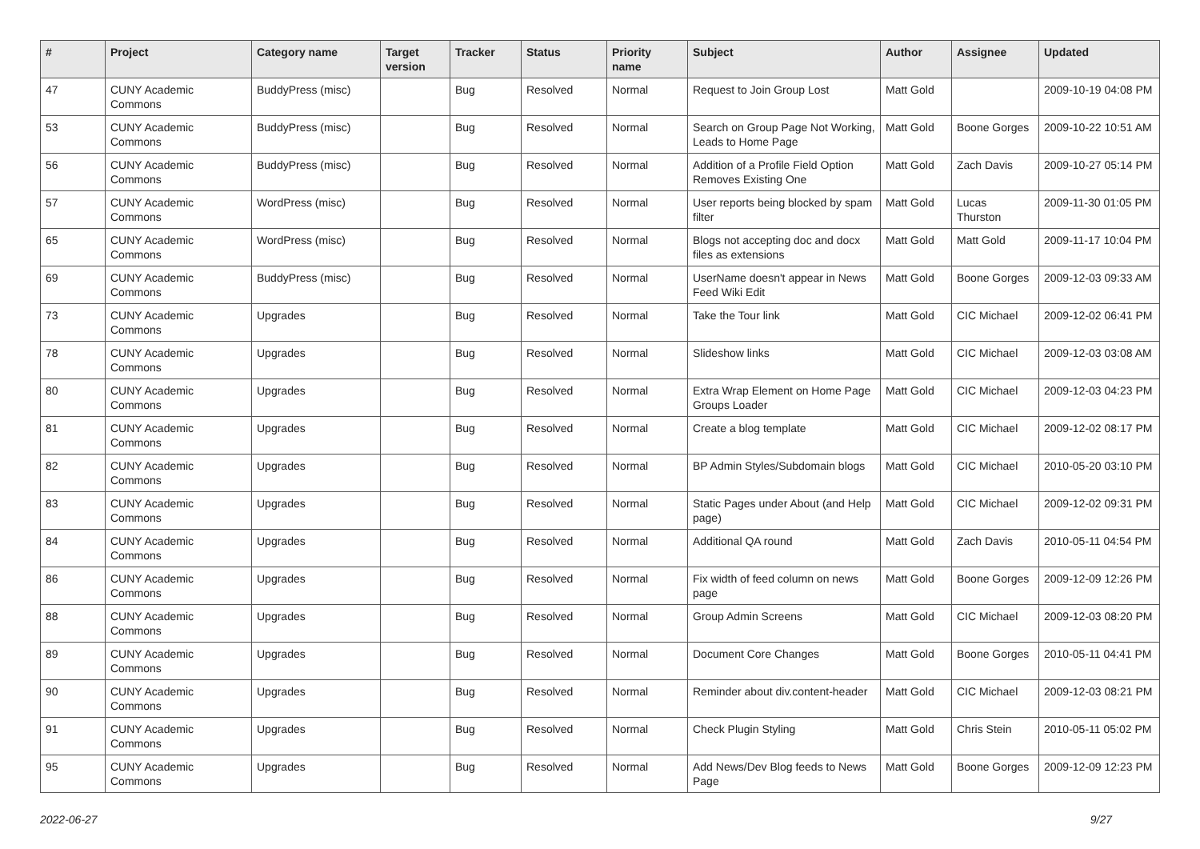| # | Project | Category name | Target version | Tracker | Status | Priority name | Subject | Author | Assignee | Updated |
| --- | --- | --- | --- | --- | --- | --- | --- | --- | --- | --- |
| 47 | CUNY Academic Commons | BuddyPress (misc) | | Bug | Resolved | Normal | Request to Join Group Lost | Matt Gold | | 2009-10-19 04:08 PM |
| 53 | CUNY Academic Commons | BuddyPress (misc) | | Bug | Resolved | Normal | Search on Group Page Not Working, Leads to Home Page | Matt Gold | Boone Gorges | 2009-10-22 10:51 AM |
| 56 | CUNY Academic Commons | BuddyPress (misc) | | Bug | Resolved | Normal | Addition of a Profile Field Option Removes Existing One | Matt Gold | Zach Davis | 2009-10-27 05:14 PM |
| 57 | CUNY Academic Commons | WordPress (misc) | | Bug | Resolved | Normal | User reports being blocked by spam filter | Matt Gold | Lucas Thurston | 2009-11-30 01:05 PM |
| 65 | CUNY Academic Commons | WordPress (misc) | | Bug | Resolved | Normal | Blogs not accepting doc and docx files as extensions | Matt Gold | Matt Gold | 2009-11-17 10:04 PM |
| 69 | CUNY Academic Commons | BuddyPress (misc) | | Bug | Resolved | Normal | UserName doesn't appear in News Feed Wiki Edit | Matt Gold | Boone Gorges | 2009-12-03 09:33 AM |
| 73 | CUNY Academic Commons | Upgrades | | Bug | Resolved | Normal | Take the Tour link | Matt Gold | CIC Michael | 2009-12-02 06:41 PM |
| 78 | CUNY Academic Commons | Upgrades | | Bug | Resolved | Normal | Slideshow links | Matt Gold | CIC Michael | 2009-12-03 03:08 AM |
| 80 | CUNY Academic Commons | Upgrades | | Bug | Resolved | Normal | Extra Wrap Element on Home Page Groups Loader | Matt Gold | CIC Michael | 2009-12-03 04:23 PM |
| 81 | CUNY Academic Commons | Upgrades | | Bug | Resolved | Normal | Create a blog template | Matt Gold | CIC Michael | 2009-12-02 08:17 PM |
| 82 | CUNY Academic Commons | Upgrades | | Bug | Resolved | Normal | BP Admin Styles/Subdomain blogs | Matt Gold | CIC Michael | 2010-05-20 03:10 PM |
| 83 | CUNY Academic Commons | Upgrades | | Bug | Resolved | Normal | Static Pages under About (and Help page) | Matt Gold | CIC Michael | 2009-12-02 09:31 PM |
| 84 | CUNY Academic Commons | Upgrades | | Bug | Resolved | Normal | Additional QA round | Matt Gold | Zach Davis | 2010-05-11 04:54 PM |
| 86 | CUNY Academic Commons | Upgrades | | Bug | Resolved | Normal | Fix width of feed column on news page | Matt Gold | Boone Gorges | 2009-12-09 12:26 PM |
| 88 | CUNY Academic Commons | Upgrades | | Bug | Resolved | Normal | Group Admin Screens | Matt Gold | CIC Michael | 2009-12-03 08:20 PM |
| 89 | CUNY Academic Commons | Upgrades | | Bug | Resolved | Normal | Document Core Changes | Matt Gold | Boone Gorges | 2010-05-11 04:41 PM |
| 90 | CUNY Academic Commons | Upgrades | | Bug | Resolved | Normal | Reminder about div.content-header | Matt Gold | CIC Michael | 2009-12-03 08:21 PM |
| 91 | CUNY Academic Commons | Upgrades | | Bug | Resolved | Normal | Check Plugin Styling | Matt Gold | Chris Stein | 2010-05-11 05:02 PM |
| 95 | CUNY Academic Commons | Upgrades | | Bug | Resolved | Normal | Add News/Dev Blog feeds to News Page | Matt Gold | Boone Gorges | 2009-12-09 12:23 PM |
2022-06-27 9/27